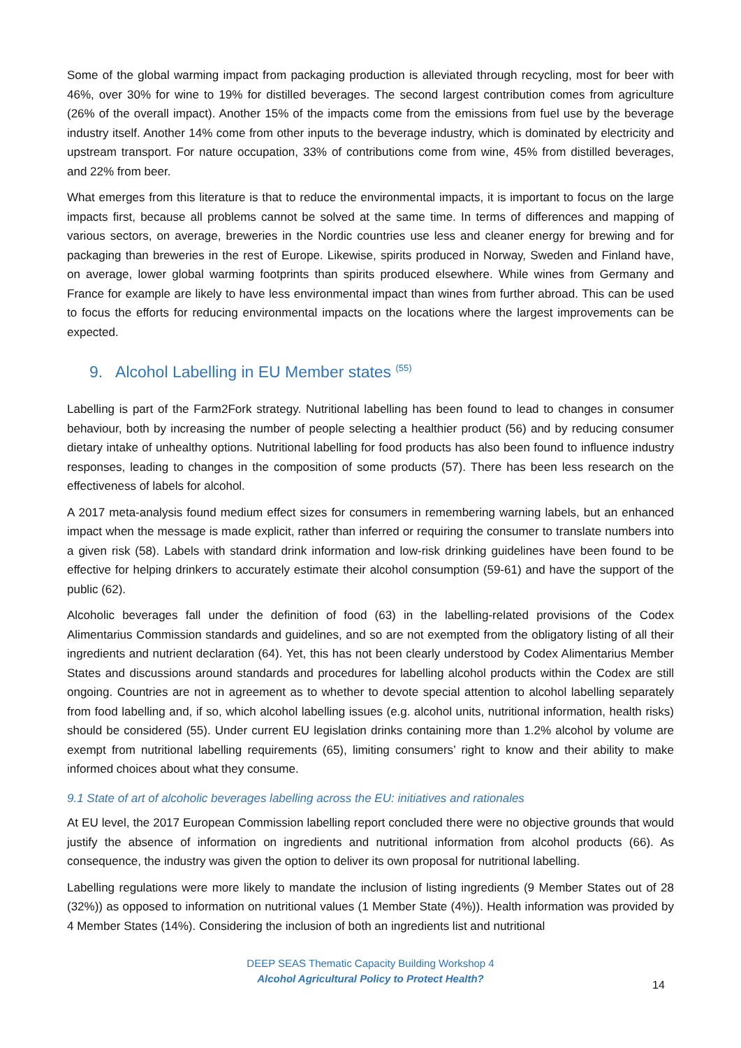Some of the global warming impact from packaging production is alleviated through recycling, most for beer with 46%, over 30% for wine to 19% for distilled beverages. The second largest contribution comes from agriculture (26% of the overall impact). Another 15% of the impacts come from the emissions from fuel use by the beverage industry itself. Another 14% come from other inputs to the beverage industry, which is dominated by electricity and upstream transport. For nature occupation, 33% of contributions come from wine, 45% from distilled beverages, and 22% from beer.
What emerges from this literature is that to reduce the environmental impacts, it is important to focus on the large impacts first, because all problems cannot be solved at the same time. In terms of differences and mapping of various sectors, on average, breweries in the Nordic countries use less and cleaner energy for brewing and for packaging than breweries in the rest of Europe. Likewise, spirits produced in Norway, Sweden and Finland have, on average, lower global warming footprints than spirits produced elsewhere. While wines from Germany and France for example are likely to have less environmental impact than wines from further abroad. This can be used to focus the efforts for reducing environmental impacts on the locations where the largest improvements can be expected.
9. Alcohol Labelling in EU Member states <sup>(55)</sup>
Labelling is part of the Farm2Fork strategy. Nutritional labelling has been found to lead to changes in consumer behaviour, both by increasing the number of people selecting a healthier product (56) and by reducing consumer dietary intake of unhealthy options. Nutritional labelling for food products has also been found to influence industry responses, leading to changes in the composition of some products (57). There has been less research on the effectiveness of labels for alcohol.
A 2017 meta-analysis found medium effect sizes for consumers in remembering warning labels, but an enhanced impact when the message is made explicit, rather than inferred or requiring the consumer to translate numbers into a given risk (58). Labels with standard drink information and low-risk drinking guidelines have been found to be effective for helping drinkers to accurately estimate their alcohol consumption (59-61) and have the support of the public (62).
Alcoholic beverages fall under the definition of food (63) in the labelling-related provisions of the Codex Alimentarius Commission standards and guidelines, and so are not exempted from the obligatory listing of all their ingredients and nutrient declaration (64). Yet, this has not been clearly understood by Codex Alimentarius Member States and discussions around standards and procedures for labelling alcohol products within the Codex are still ongoing. Countries are not in agreement as to whether to devote special attention to alcohol labelling separately from food labelling and, if so, which alcohol labelling issues (e.g. alcohol units, nutritional information, health risks) should be considered (55). Under current EU legislation drinks containing more than 1.2% alcohol by volume are exempt from nutritional labelling requirements (65), limiting consumers’ right to know and their ability to make informed choices about what they consume.
9.1 State of art of alcoholic beverages labelling across the EU: initiatives and rationales
At EU level, the 2017 European Commission labelling report concluded there were no objective grounds that would justify the absence of information on ingredients and nutritional information from alcohol products (66). As consequence, the industry was given the option to deliver its own proposal for nutritional labelling.
Labelling regulations were more likely to mandate the inclusion of listing ingredients (9 Member States out of 28 (32%)) as opposed to information on nutritional values (1 Member State (4%)). Health information was provided by 4 Member States (14%). Considering the inclusion of both an ingredients list and nutritional
DEEP SEAS Thematic Capacity Building Workshop 4
Alcohol Agricultural Policy to Protect Health?
14